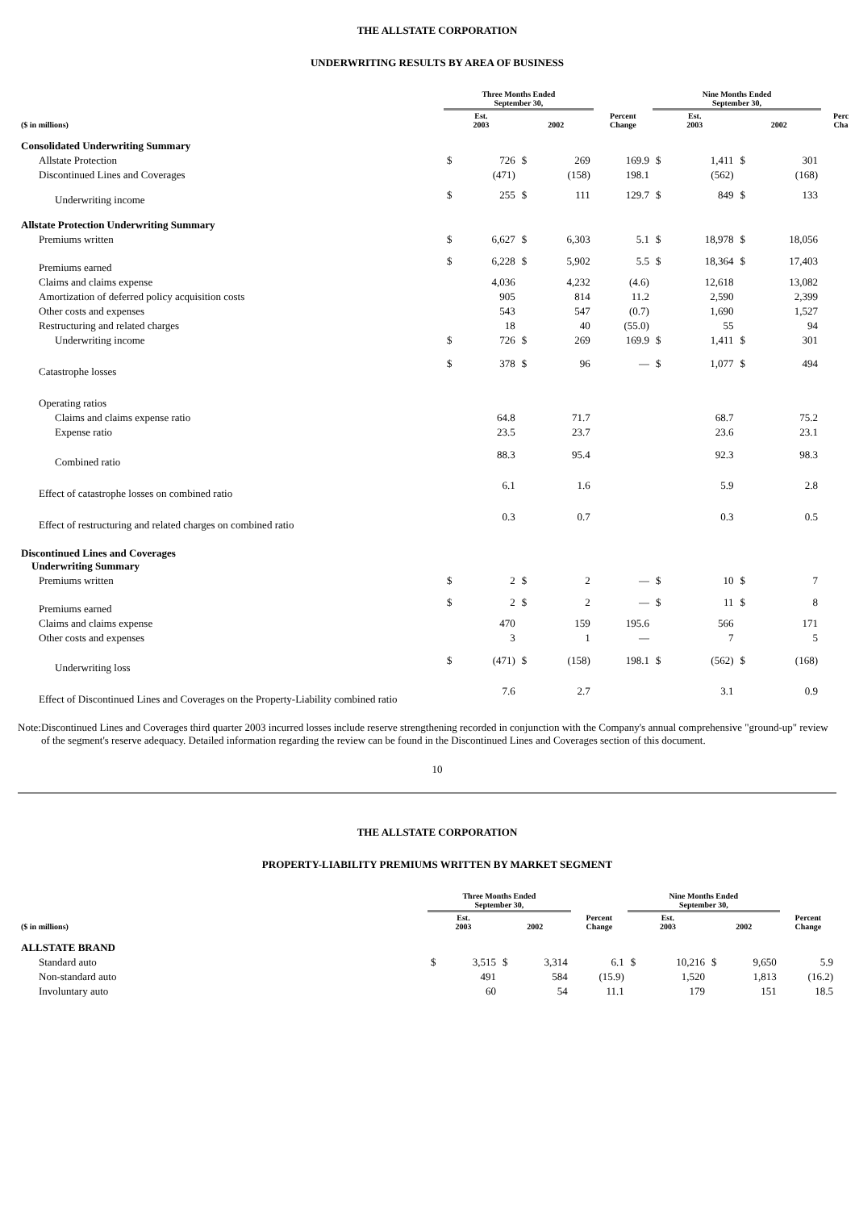THE ALLSTATE CORPORATION
UNDERWRITING RESULTS BY AREA OF BUSINESS
| | Three Months Ended September 30, | | | | | Nine Months Ended September 30, | | | | |
| --- | --- | --- | --- | --- | --- | --- | --- | --- | --- | --- |
| ($ in millions) | Est. 2003 | | 2002 | | Percent Change | Est. 2003 | | 2002 | | Perc Cha |
| Consolidated Underwriting Summary | | | | | | | | | | |
| Allstate Protection | $ | 726 | $ | 269 | 169.9 | $ | 1,411 | $ | 301 | |
| Discontinued Lines and Coverages | | (471) | | (158) | 198.1 | | (562) | | (168) | |
| Underwriting income | $ | 255 | $ | 111 | 129.7 | $ | 849 | $ | 133 | |
| Allstate Protection Underwriting Summary | | | | | | | | | | |
| Premiums written | $ | 6,627 | $ | 6,303 | 5.1 | $ | 18,978 | $ | 18,056 | |
| Premiums earned | $ | 6,228 | $ | 5,902 | 5.5 | $ | 18,364 | $ | 17,403 | |
| Claims and claims expense | | 4,036 | | 4,232 | (4.6) | | 12,618 | | 13,082 | |
| Amortization of deferred policy acquisition costs | | 905 | | 814 | 11.2 | | 2,590 | | 2,399 | |
| Other costs and expenses | | 543 | | 547 | (0.7) | | 1,690 | | 1,527 | |
| Restructuring and related charges | | 18 | | 40 | (55.0) | | 55 | | 94 | |
| Underwriting income | $ | 726 | $ | 269 | 169.9 | $ | 1,411 | $ | 301 | |
| Catastrophe losses | $ | 378 | $ | 96 | — | $ | 1,077 | $ | 494 | |
| Operating ratios | | | | | | | | | | |
| Claims and claims expense ratio | | 64.8 | | 71.7 | | | 68.7 | | 75.2 | |
| Expense ratio | | 23.5 | | 23.7 | | | 23.6 | | 23.1 | |
| Combined ratio | | 88.3 | | 95.4 | | | 92.3 | | 98.3 | |
| Effect of catastrophe losses on combined ratio | | 6.1 | | 1.6 | | | 5.9 | | 2.8 | |
| Effect of restructuring and related charges on combined ratio | | 0.3 | | 0.7 | | | 0.3 | | 0.5 | |
| Discontinued Lines and Coverages Underwriting Summary | | | | | | | | | | |
| Premiums written | $ | 2 | $ | 2 | — | $ | 10 | $ | 7 | |
| Premiums earned | $ | 2 | $ | 2 | — | $ | 11 | $ | 8 | |
| Claims and claims expense | | 470 | | 159 | 195.6 | | 566 | | 171 | |
| Other costs and expenses | | 3 | | 1 | — | | 7 | | 5 | |
| Underwriting loss | $ | (471) | $ | (158) | 198.1 | $ | (562) | $ | (168) | |
| Effect of Discontinued Lines and Coverages on the Property-Liability combined ratio | | 7.6 | | 2.7 | | | 3.1 | | 0.9 | |
Note: Discontinued Lines and Coverages third quarter 2003 incurred losses include reserve strengthening recorded in conjunction with the Company's annual comprehensive "ground-up" review of the segment's reserve adequacy. Detailed information regarding the review can be found in the Discontinued Lines and Coverages section of this document.
10
THE ALLSTATE CORPORATION
PROPERTY-LIABILITY PREMIUMS WRITTEN BY MARKET SEGMENT
| | Three Months Ended September 30, | | | | | Nine Months Ended September 30, | | | | |
| --- | --- | --- | --- | --- | --- | --- | --- | --- | --- | --- |
| ($ in millions) | Est. 2003 | | 2002 | | Percent Change | Est. 2003 | | 2002 | | Percent Change |
| ALLSTATE BRAND | | | | | | | | | | |
| Standard auto | $ | 3,515 | $ | 3,314 | 6.1 | $ | 10,216 | $ | 9,650 | 5.9 |
| Non-standard auto | | 491 | | 584 | (15.9) | | 1,520 | | 1,813 | (16.2) |
| Involuntary auto | | 60 | | 54 | 11.1 | | 179 | | 151 | 18.5 |